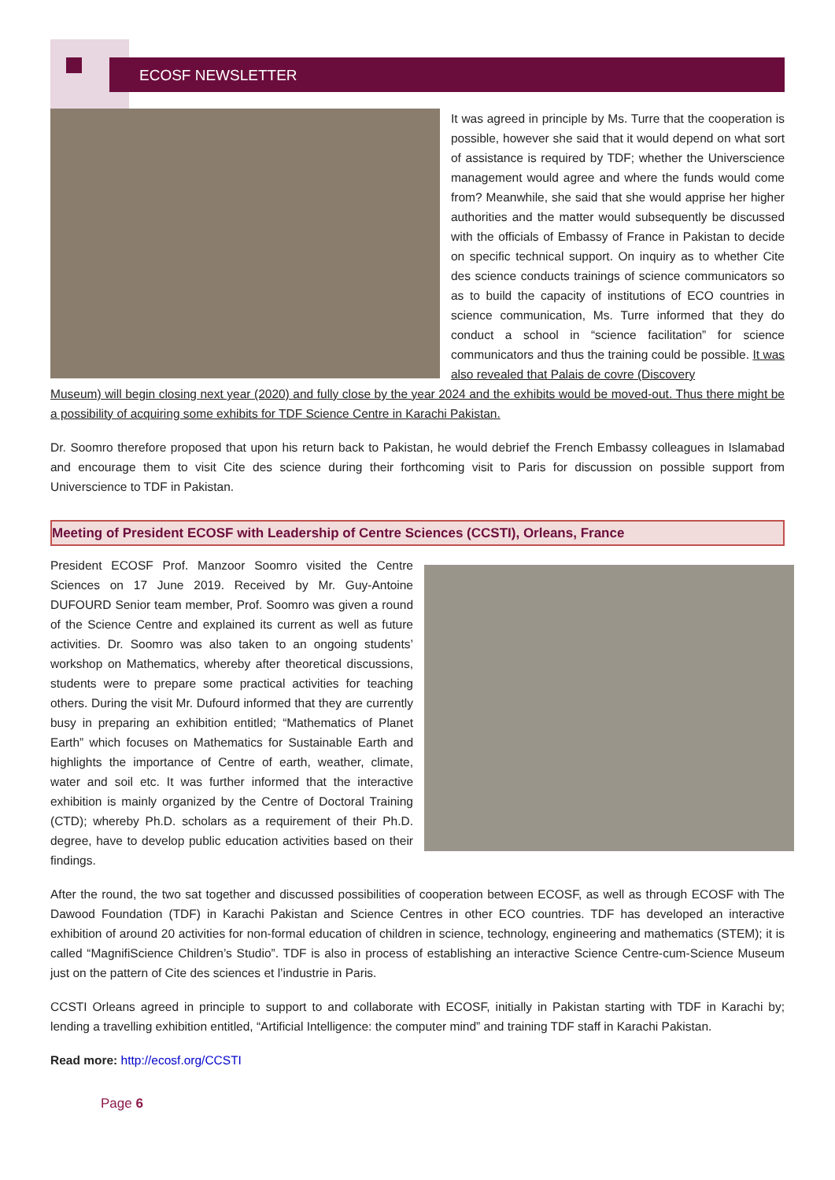ECOSF NEWSLETTER
It was agreed in principle by Ms. Turre that the cooperation is possible, however she said that it would depend on what sort of assistance is required by TDF; whether the Universcience management would agree and where the funds would come from? Meanwhile, she said that she would apprise her higher authorities and the matter would subsequently be discussed with the officials of Embassy of France in Pakistan to decide on specific technical support. On inquiry as to whether Cite des science conducts trainings of science communicators so as to build the capacity of institutions of ECO countries in science communication, Ms. Turre informed that they do conduct a school in “science facilitation” for science communicators and thus the training could be possible. It was also revealed that Palais de covre (Discovery
Museum) will begin closing next year (2020) and fully close by the year 2024 and the exhibits would be moved-out. Thus there might be a possibility of acquiring some exhibits for TDF Science Centre in Karachi Pakistan.
Dr. Soomro therefore proposed that upon his return back to Pakistan, he would debrief the French Embassy colleagues in Islamabad and encourage them to visit Cite des science during their forthcoming visit to Paris for discussion on possible support from Universcience to TDF in Pakistan.
Meeting of President ECOSF with Leadership of Centre Sciences (CCSTI), Orleans, France
President ECOSF Prof. Manzoor Soomro visited the Centre Sciences on 17 June 2019. Received by Mr. Guy-Antoine DUFOURD Senior team member, Prof. Soomro was given a round of the Science Centre and explained its current as well as future activities. Dr. Soomro was also taken to an ongoing students’ workshop on Mathematics, whereby after theoretical discussions, students were to prepare some practical activities for teaching others. During the visit Mr. Dufourd informed that they are currently busy in preparing an exhibition entitled; “Mathematics of Planet Earth” which focuses on Mathematics for Sustainable Earth and highlights the importance of Centre of earth, weather, climate, water and soil etc. It was further informed that the interactive exhibition is mainly organized by the Centre of Doctoral Training (CTD); whereby Ph.D. scholars as a requirement of their Ph.D. degree, have to develop public education activities based on their findings.
After the round, the two sat together and discussed possibilities of cooperation between ECOSF, as well as through ECOSF with The Dawood Foundation (TDF) in Karachi Pakistan and Science Centres in other ECO countries. TDF has developed an interactive exhibition of around 20 activities for non-formal education of children in science, technology, engineering and mathematics (STEM); it is called “MagnifiScience Children’s Studio”. TDF is also in process of establishing an interactive Science Centre-cum-Science Museum just on the pattern of Cite des sciences et l’industrie in Paris.
CCSTI Orleans agreed in principle to support to and collaborate with ECOSF, initially in Pakistan starting with TDF in Karachi by; lending a travelling exhibition entitled, “Artificial Intelligence: the computer mind” and training TDF staff in Karachi Pakistan.
Read more: http://ecosf.org/CCSTI
Page 6